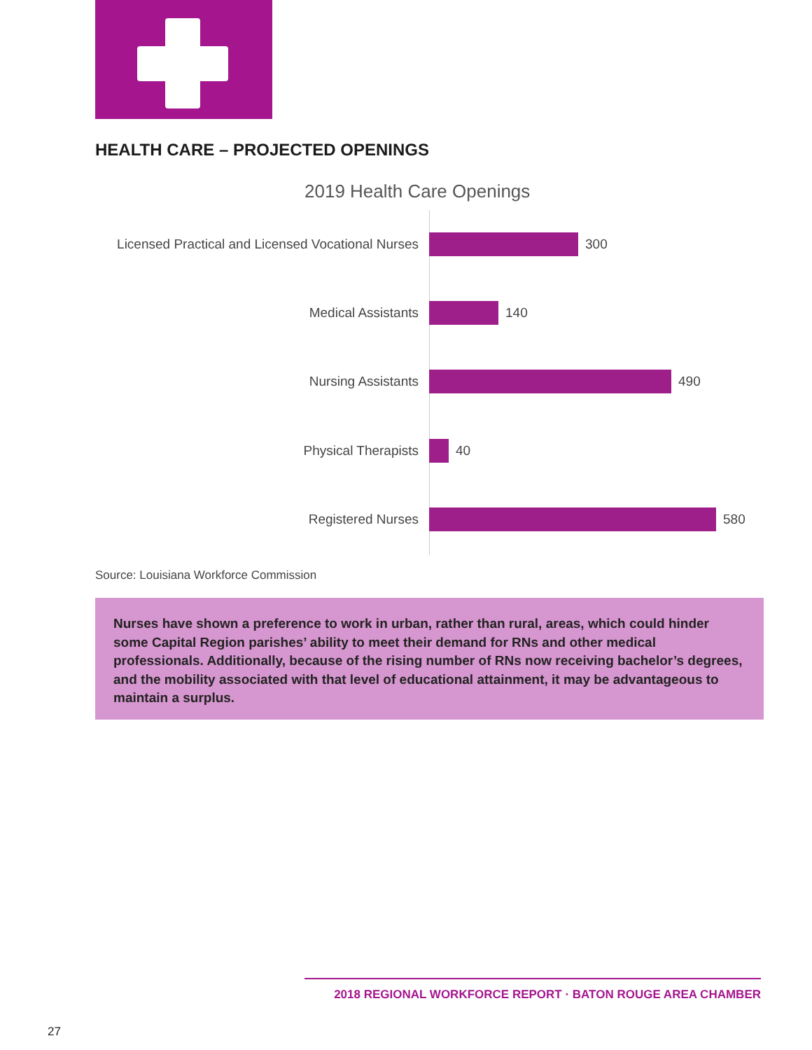HEALTH CARE – PROJECTED OPENINGS
2019 Health Care Openings
Licensed Practical and Licensed Vocational Nurses 300
Medical Assistants 140
Nursing Assistants 490
Physical Therapists 40
Registered Nurses 580
Source: Louisiana Workforce Commission
Nurses have shown a preference to work in urban, rather than rural, areas, which could hinder some Capital Region parishes’ ability to meet their demand for RNs and other medical professionals. Additionally, because of the rising number of RNs now receiving bachelor’s degrees, and the mobility associated with that level of educational attainment, it may be advantageous to maintain a surplus.
2018 REGIONAL WORKFORCE REPORT · BATON ROUGE AREA CHAMBER
27